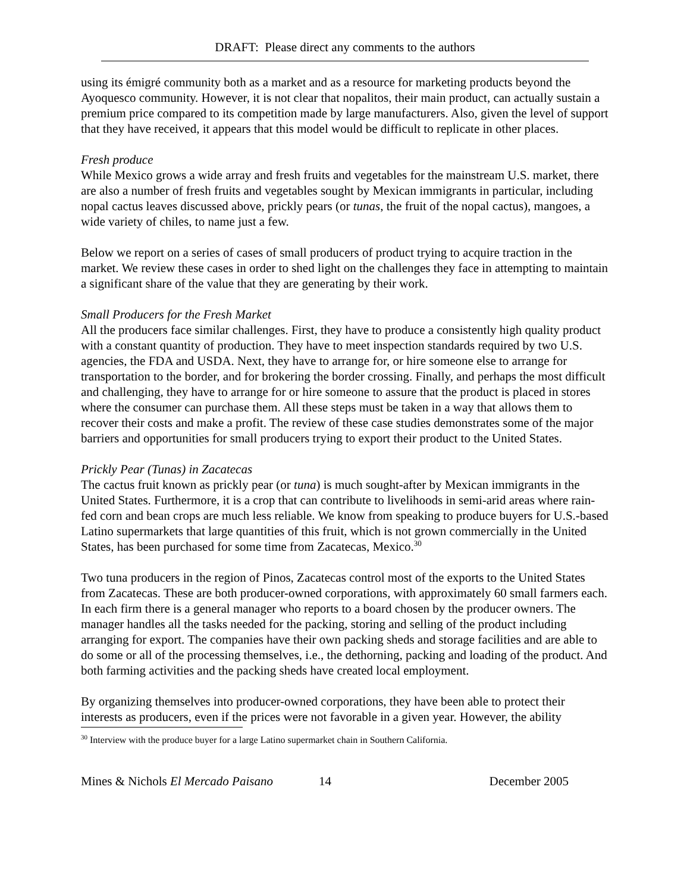DRAFT: Please direct any comments to the authors
using its émigré community both as a market and as a resource for marketing products beyond the Ayoquesco community. However, it is not clear that nopalitos, their main product, can actually sustain a premium price compared to its competition made by large manufacturers. Also, given the level of support that they have received, it appears that this model would be difficult to replicate in other places.
Fresh produce
While Mexico grows a wide array and fresh fruits and vegetables for the mainstream U.S. market, there are also a number of fresh fruits and vegetables sought by Mexican immigrants in particular, including nopal cactus leaves discussed above, prickly pears (or tunas, the fruit of the nopal cactus), mangoes, a wide variety of chiles, to name just a few.
Below we report on a series of cases of small producers of product trying to acquire traction in the market. We review these cases in order to shed light on the challenges they face in attempting to maintain a significant share of the value that they are generating by their work.
Small Producers for the Fresh Market
All the producers face similar challenges. First, they have to produce a consistently high quality product with a constant quantity of production. They have to meet inspection standards required by two U.S. agencies, the FDA and USDA. Next, they have to arrange for, or hire someone else to arrange for transportation to the border, and for brokering the border crossing. Finally, and perhaps the most difficult and challenging, they have to arrange for or hire someone to assure that the product is placed in stores where the consumer can purchase them. All these steps must be taken in a way that allows them to recover their costs and make a profit. The review of these case studies demonstrates some of the major barriers and opportunities for small producers trying to export their product to the United States.
Prickly Pear (Tunas) in Zacatecas
The cactus fruit known as prickly pear (or tuna) is much sought-after by Mexican immigrants in the United States. Furthermore, it is a crop that can contribute to livelihoods in semi-arid areas where rain-fed corn and bean crops are much less reliable. We know from speaking to produce buyers for U.S.-based Latino supermarkets that large quantities of this fruit, which is not grown commercially in the United States, has been purchased for some time from Zacatecas, Mexico.<sup>30</sup>
Two tuna producers in the region of Pinos, Zacatecas control most of the exports to the United States from Zacatecas. These are both producer-owned corporations, with approximately 60 small farmers each. In each firm there is a general manager who reports to a board chosen by the producer owners. The manager handles all the tasks needed for the packing, storing and selling of the product including arranging for export. The companies have their own packing sheds and storage facilities and are able to do some or all of the processing themselves, i.e., the dethorning, packing and loading of the product. And both farming activities and the packing sheds have created local employment.
By organizing themselves into producer-owned corporations, they have been able to protect their interests as producers, even if the prices were not favorable in a given year. However, the ability
<sup>30</sup> Interview with the produce buyer for a large Latino supermarket chain in Southern California.
Mines & Nichols El Mercado Paisano 14 December 2005